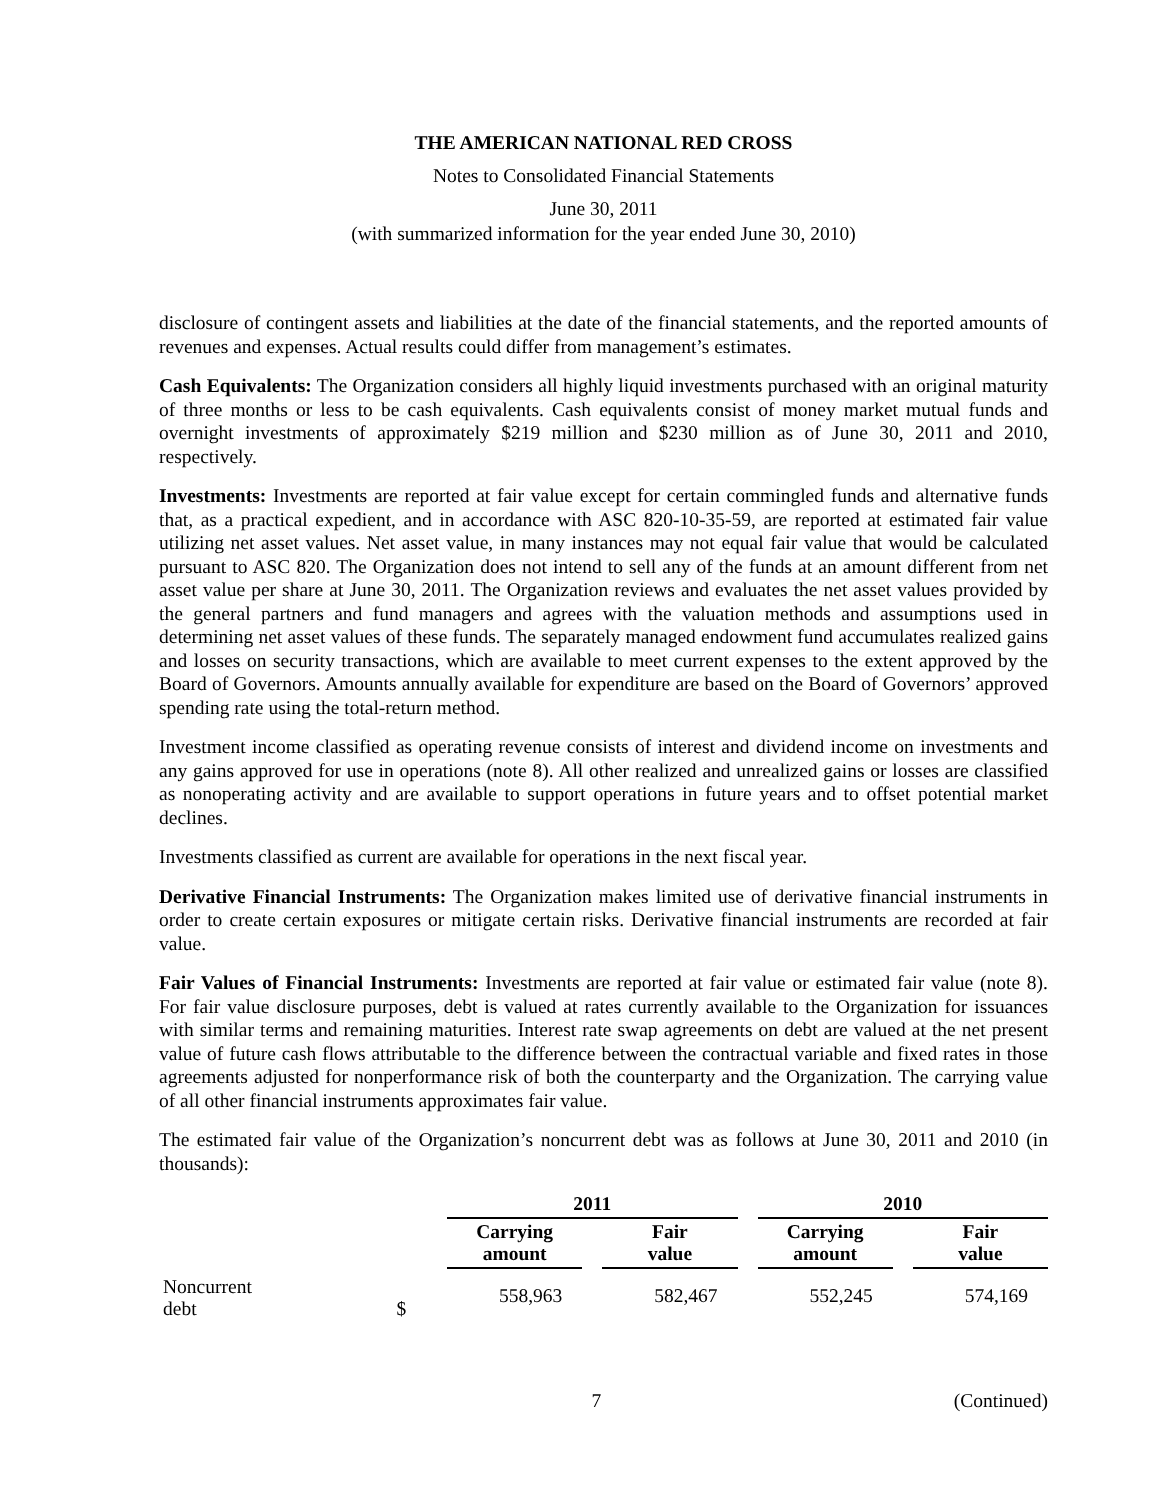THE AMERICAN NATIONAL RED CROSS
Notes to Consolidated Financial Statements
June 30, 2011
(with summarized information for the year ended June 30, 2010)
disclosure of contingent assets and liabilities at the date of the financial statements, and the reported amounts of revenues and expenses. Actual results could differ from management’s estimates.
Cash Equivalents: The Organization considers all highly liquid investments purchased with an original maturity of three months or less to be cash equivalents. Cash equivalents consist of money market mutual funds and overnight investments of approximately $219 million and $230 million as of June 30, 2011 and 2010, respectively.
Investments: Investments are reported at fair value except for certain commingled funds and alternative funds that, as a practical expedient, and in accordance with ASC 820-10-35-59, are reported at estimated fair value utilizing net asset values. Net asset value, in many instances may not equal fair value that would be calculated pursuant to ASC 820. The Organization does not intend to sell any of the funds at an amount different from net asset value per share at June 30, 2011. The Organization reviews and evaluates the net asset values provided by the general partners and fund managers and agrees with the valuation methods and assumptions used in determining net asset values of these funds. The separately managed endowment fund accumulates realized gains and losses on security transactions, which are available to meet current expenses to the extent approved by the Board of Governors. Amounts annually available for expenditure are based on the Board of Governors’ approved spending rate using the total-return method.
Investment income classified as operating revenue consists of interest and dividend income on investments and any gains approved for use in operations (note 8). All other realized and unrealized gains or losses are classified as nonoperating activity and are available to support operations in future years and to offset potential market declines.
Investments classified as current are available for operations in the next fiscal year.
Derivative Financial Instruments: The Organization makes limited use of derivative financial instruments in order to create certain exposures or mitigate certain risks. Derivative financial instruments are recorded at fair value.
Fair Values of Financial Instruments: Investments are reported at fair value or estimated fair value (note 8). For fair value disclosure purposes, debt is valued at rates currently available to the Organization for issuances with similar terms and remaining maturities. Interest rate swap agreements on debt are valued at the net present value of future cash flows attributable to the difference between the contractual variable and fixed rates in those agreements adjusted for nonperformance risk of both the counterparty and the Organization. The carrying value of all other financial instruments approximates fair value.
The estimated fair value of the Organization’s noncurrent debt was as follows at June 30, 2011 and 2010 (in thousands):
| | 2011 | | | | 2010 | | |
| --- | --- | --- | --- | --- | --- | --- | --- |
| | Carrying amount | | Fair value | | Carrying amount | | Fair value |
| Noncurrent debt $ | 558,963 | | 582,467 | | 552,245 | | 574,169 |
7 (Continued)